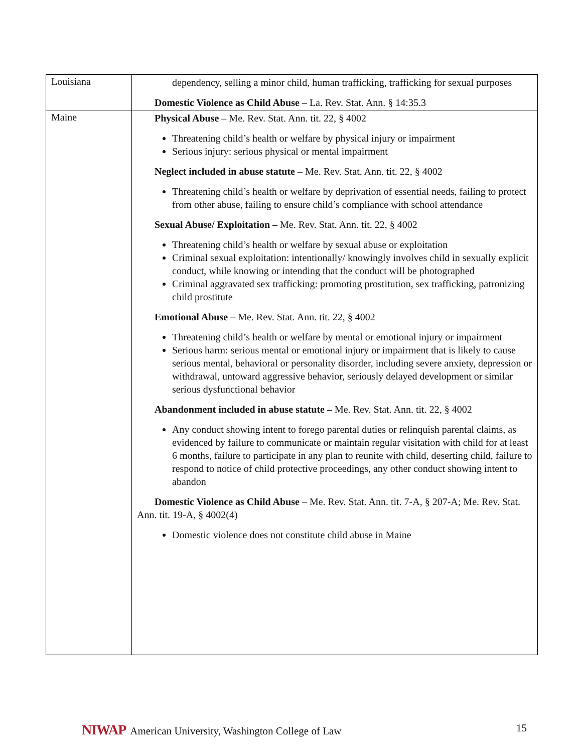| Louisiana | dependency, selling a minor child, human trafficking, trafficking for sexual purposes Domestic Violence as Child Abuse – La. Rev. Stat. Ann. § 14:35.3 |
| Maine | Physical Abuse – Me. Rev. Stat. Ann. tit. 22, § 4002 Threatening child’s health or welfare by physical injury or impairment Serious injury: serious physical or mental impairment Neglect included in abuse statute – Me. Rev. Stat. Ann. tit. 22, § 4002 Threatening child’s health or welfare by deprivation of essential needs, failing to protect from other abuse, failing to ensure child’s compliance with school attendance Sexual Abuse/ Exploitation – Me. Rev. Stat. Ann. tit. 22, § 4002 Threatening child’s health or welfare by sexual abuse or exploitation Criminal sexual exploitation: intentionally/ knowingly involves child in sexually explicit conduct, while knowing or intending that the conduct will be photographed Criminal aggravated sex trafficking: promoting prostitution, sex trafficking, patronizing child prostitute Emotional Abuse – Me. Rev. Stat. Ann. tit. 22, § 4002 Threatening child’s health or welfare by mental or emotional injury or impairment Serious harm: serious mental or emotional injury or impairment that is likely to cause serious mental, behavioral or personality disorder, including severe anxiety, depression or withdrawal, untoward aggressive behavior, seriously delayed development or similar serious dysfunctional behavior Abandonment included in abuse statute – Me. Rev. Stat. Ann. tit. 22, § 4002 Any conduct showing intent to forego parental duties or relinquish parental claims, as evidenced by failure to communicate or maintain regular visitation with child for at least 6 months, failure to participate in any plan to reunite with child, deserting child, failure to respond to notice of child protective proceedings, any other conduct showing intent to abandon Domestic Violence as Child Abuse – Me. Rev. Stat. Ann. tit. 7-A, § 207-A; Me. Rev. Stat. Ann. tit. 19-A, § 4002(4) Domestic violence does not constitute child abuse in Maine |
NIWAP American University, Washington College of Law
15